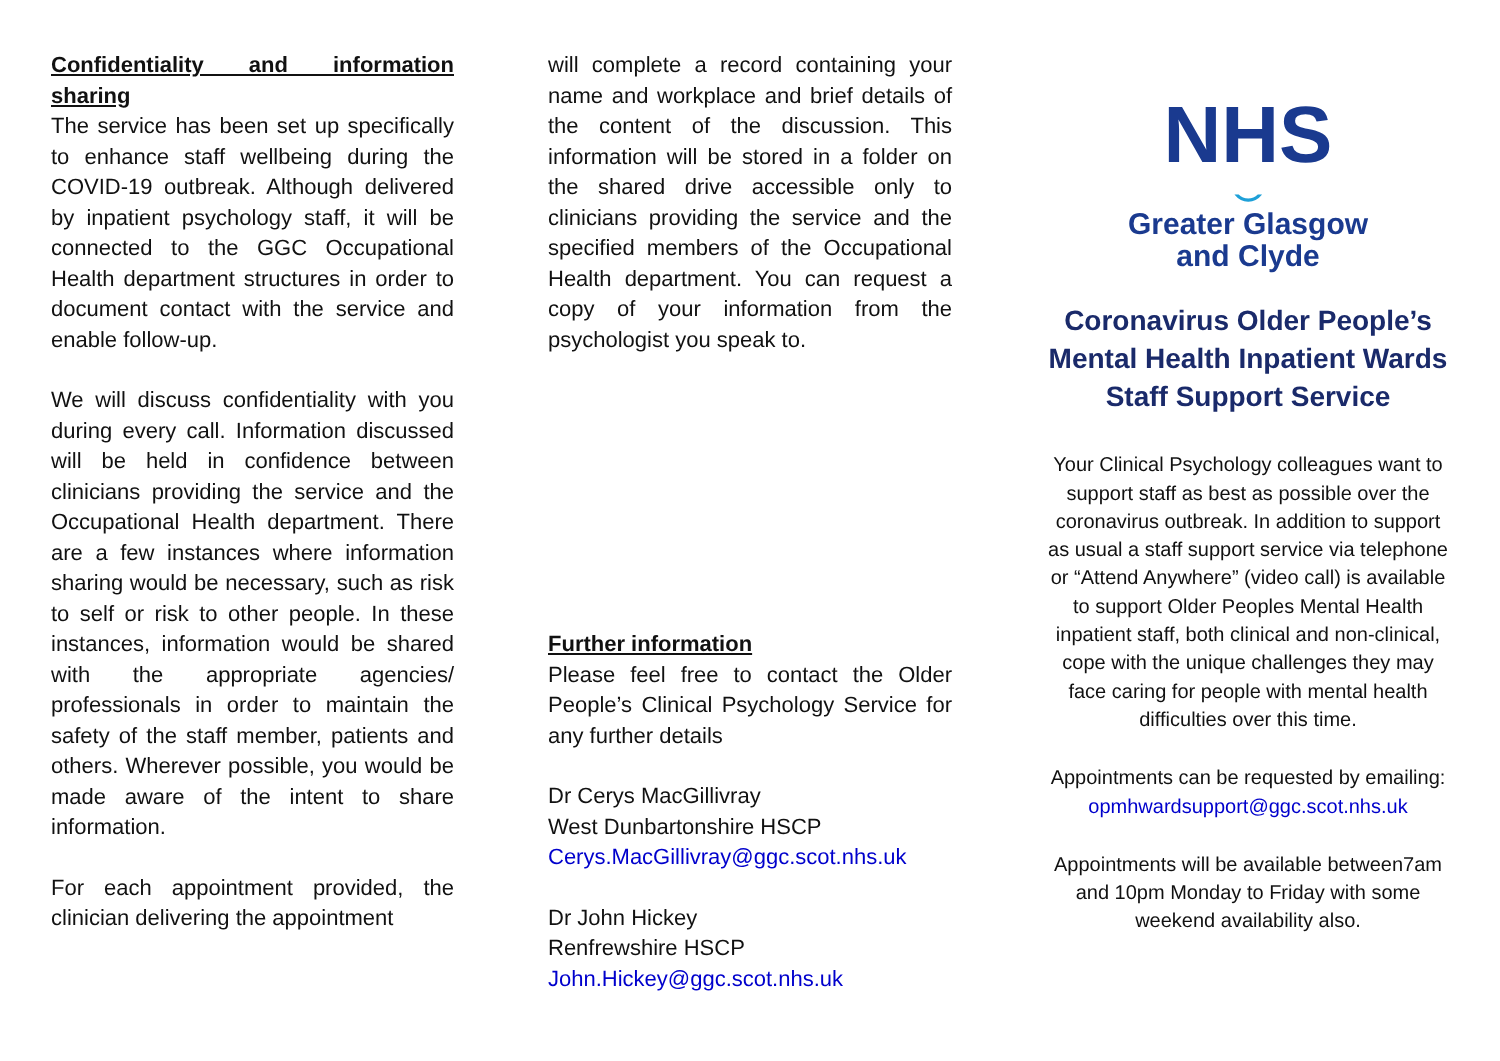Confidentiality and information sharing
The service has been set up specifically to enhance staff wellbeing during the COVID-19 outbreak. Although delivered by inpatient psychology staff, it will be connected to the GGC Occupational Health department structures in order to document contact with the service and enable follow-up.
We will discuss confidentiality with you during every call. Information discussed will be held in confidence between clinicians providing the service and the Occupational Health department. There are a few instances where information sharing would be necessary, such as risk to self or risk to other people. In these instances, information would be shared with the appropriate agencies/ professionals in order to maintain the safety of the staff member, patients and others. Wherever possible, you would be made aware of the intent to share information.
For each appointment provided, the clinician delivering the appointment
will complete a record containing your name and workplace and brief details of the content of the discussion. This information will be stored in a folder on the shared drive accessible only to clinicians providing the service and the specified members of the Occupational Health department. You can request a copy of your information from the psychologist you speak to.
Further information
Please feel free to contact the Older People’s Clinical Psychology Service for any further details
Dr Cerys MacGillivray
West Dunbartonshire HSCP
Cerys.MacGillivray@ggc.scot.nhs.uk
Dr John Hickey
Renfrewshire HSCP
John.Hickey@ggc.scot.nhs.uk
NHS
⌣
Greater Glasgow
and Clyde
Coronavirus Older People’s Mental Health Inpatient Wards Staff Support Service
Your Clinical Psychology colleagues want to support staff as best as possible over the coronavirus outbreak. In addition to support as usual a staff support service via telephone or “Attend Anywhere” (video call) is available to support Older Peoples Mental Health inpatient staff, both clinical and non-clinical, cope with the unique challenges they may face caring for people with mental health difficulties over this time.
Appointments can be requested by emailing:
opmhwardsupport@ggc.scot.nhs.uk
Appointments will be available between7am and 10pm Monday to Friday with some weekend availability also.